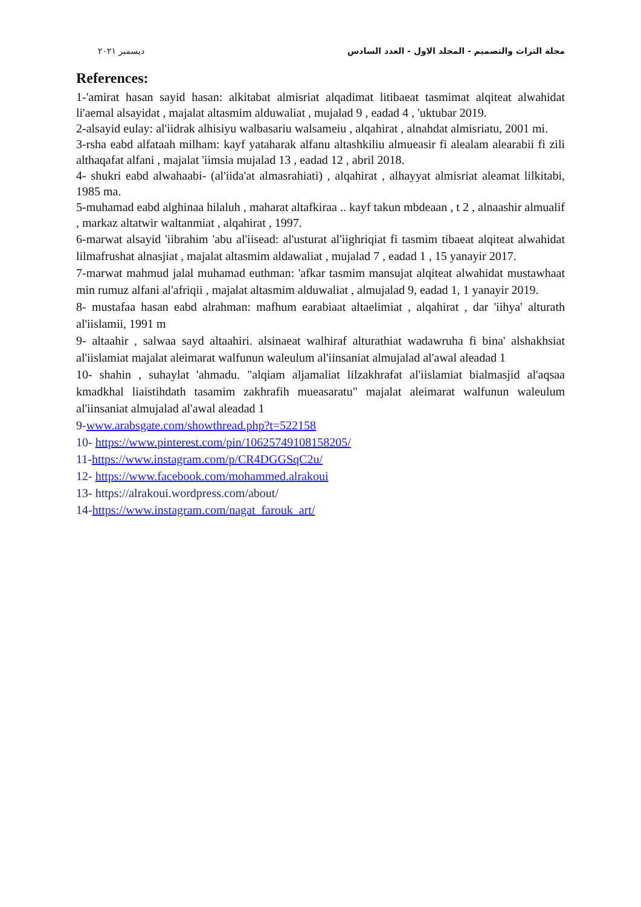ديسمبر ٢٠٢١ مجلة التراث والتصميم - المجلد الاول - العدد السادس
References:
1-'amirat hasan sayid hasan: alkitabat almisriat alqadimat litibaeat tasmimat alqiteat alwahidat li'aemal alsayidat , majalat altasmim alduwaliat , mujalad 9 , eadad 4 , 'uktubar 2019.
2-alsayid eulay: al'iidrak alhisiyu walbasariu walsameiu , alqahirat , alnahdat almisriatu, 2001 mi.
3-rsha eabd alfataah milham: kayf yataharak alfanu altashkiliu almueasir fi alealam alearabii fi zili althaqafat alfani , majalat 'iimsia mujalad 13 , eadad 12 , abril 2018.
4- shukri eabd alwahaabi- (al'iida'at almasrahiati) , alqahirat , alhayyat almisriat aleamat lilkitabi, 1985 ma.
5-muhamad eabd alghinaa hilaluh , maharat altafkiraa .. kayf takun mbdeaan , t 2 , alnaashir almualif , markaz altatwir waltanmiat , alqahirat , 1997.
6-marwat alsayid 'iibrahim 'abu al'iisead: al'usturat al'iighriqiat fi tasmim tibaeat alqiteat alwahidat lilmafrushat alnasjiat , majalat altasmim aldawaliat , mujalad 7 , eadad 1 , 15 yanayir 2017.
7-marwat mahmud jalal muhamad euthman: 'afkar tasmim mansujat alqiteat alwahidat mustawhaat min rumuz alfani al'afriqii , majalat altasmim alduwaliat , almujalad 9, eadad 1, 1 yanayir 2019.
8- mustafaa hasan eabd alrahman: mafhum earabiaat altaelimiat , alqahirat , dar 'iihya' alturath al'iislamii, 1991 m
9- altaahir , salwaa sayd altaahiri. alsinaeat walhiraf alturathiat wadawruha fi bina' alshakhsiat al'iislamiat majalat aleimarat walfunun waleulum al'iinsaniat almujalad al'awal aleadad 1
10- shahin , suhaylat 'ahmadu. "alqiam aljamaliat lilzakhrafat al'iislamiat bialmasjid al'aqsaa kmadkhal liaistihdath tasamim zakhrafih mueasaratu" majalat aleimarat walfunun waleulum al'iinsaniat almujalad al'awal aleadad 1
9-www.arabsgate.com/showthread.php?t=522158
10- https://www.pinterest.com/pin/10625749108158205/
11-https://www.instagram.com/p/CR4DGGSqC2u/
12- https://www.facebook.com/mohammed.alrakoui
13- https://alrakoui.wordpress.com/about/
14-https://www.instagram.com/nagat_farouk_art/